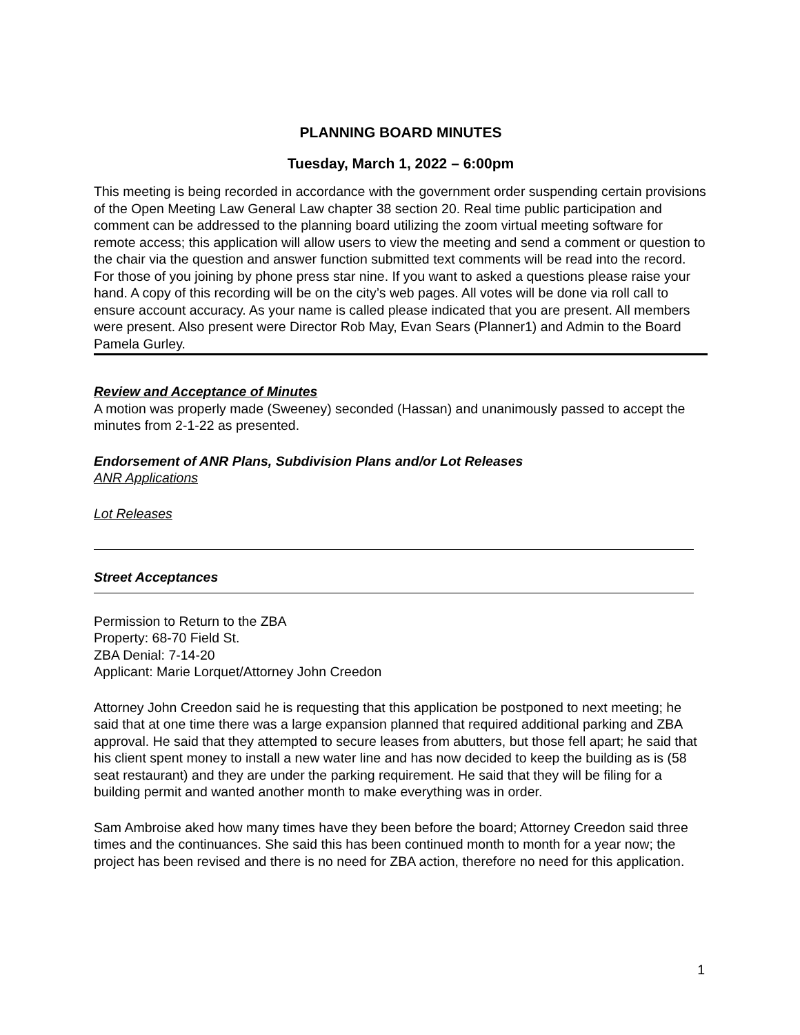PLANNING BOARD MINUTES
Tuesday, March 1, 2022 – 6:00pm
This meeting is being recorded in accordance with the government order suspending certain provisions of the Open Meeting Law General Law chapter 38 section 20. Real time public participation and comment can be addressed to the planning board utilizing the zoom virtual meeting software for remote access; this application will allow users to view the meeting and send a comment or question to the chair via the question and answer function submitted text comments will be read into the record. For those of you joining by phone press star nine. If you want to asked a questions please raise your hand. A copy of this recording will be on the city’s web pages. All votes will be done via roll call to ensure account accuracy. As your name is called please indicated that you are present. All members were present. Also present were Director Rob May, Evan Sears (Planner1) and Admin to the Board Pamela Gurley.
Review and Acceptance of Minutes
A motion was properly made (Sweeney) seconded (Hassan) and unanimously passed to accept the minutes from 2-1-22 as presented.
Endorsement of ANR Plans, Subdivision Plans and/or Lot Releases
ANR Applications
Lot Releases
Street Acceptances
Permission to Return to the ZBA
Property: 68-70 Field St.
ZBA Denial: 7-14-20
Applicant: Marie Lorquet/Attorney John Creedon
Attorney John Creedon said he is requesting that this application be postponed to next meeting; he said that at one time there was a large expansion planned that required additional parking and ZBA approval. He said that they attempted to secure leases from abutters, but those fell apart; he said that his client spent money to install a new water line and has now decided to keep the building as is (58 seat restaurant) and they are under the parking requirement. He said that they will be filing for a building permit and wanted another month to make everything was in order.
Sam Ambroise aked how many times have they been before the board; Attorney Creedon said three times and the continuances. She said this has been continued month to month for a year now; the project has been revised and there is no need for ZBA action, therefore no need for this application.
1